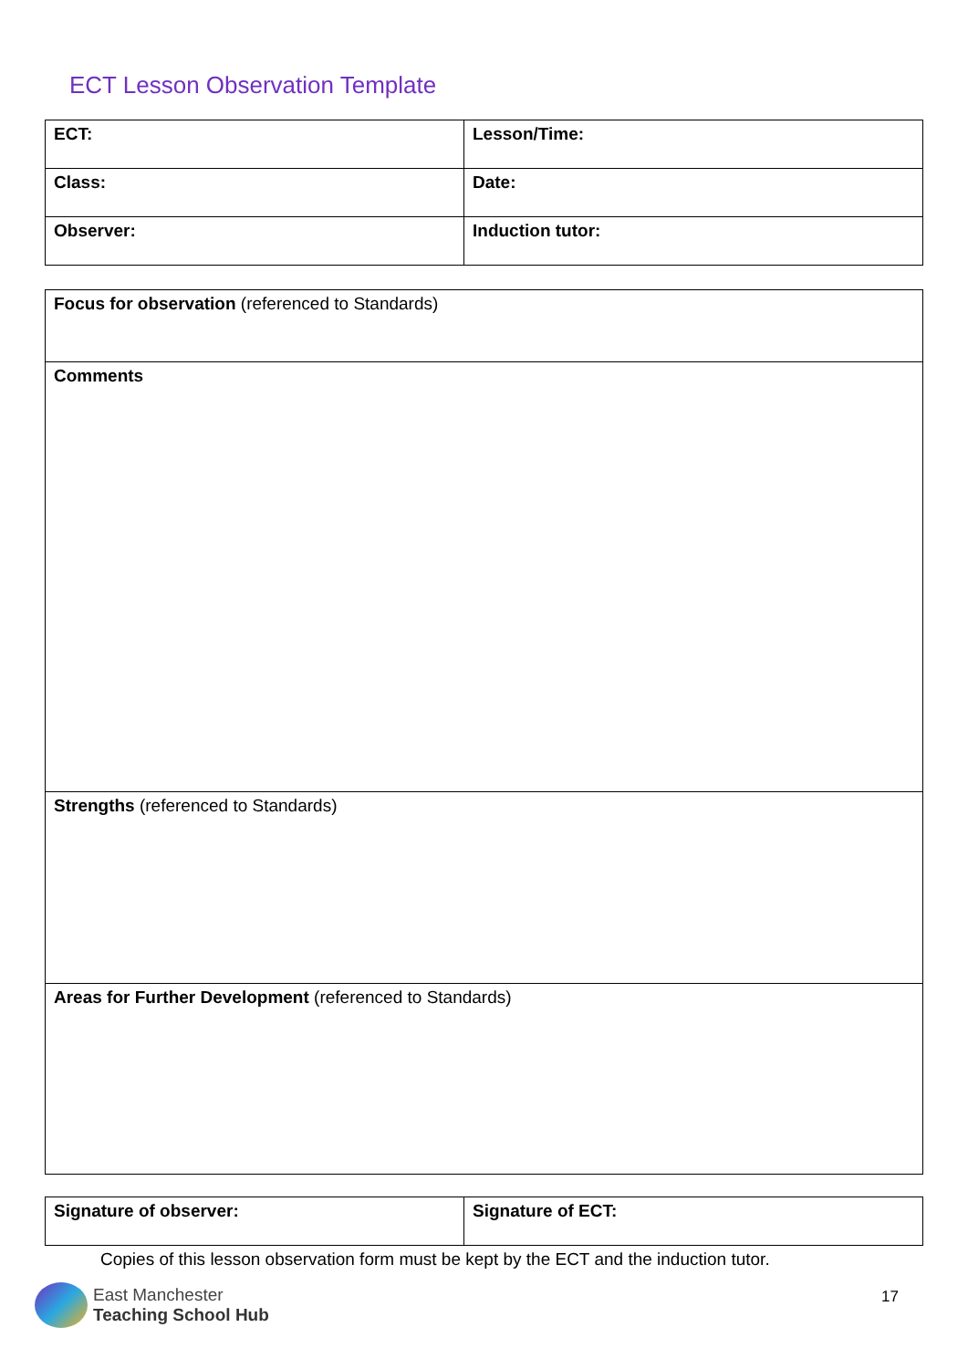ECT Lesson Observation Template
| ECT: | Lesson/Time: |
| Class: | Date: |
| Observer: | Induction tutor: |
| Focus for observation (referenced to Standards) |
| Comments |
| Strengths (referenced to Standards) |
| Areas for Further Development (referenced to Standards) |
| Signature of observer: | Signature of ECT: |
Copies of this lesson observation form must be kept by the ECT and the induction tutor.
East Manchester
Teaching School Hub
17